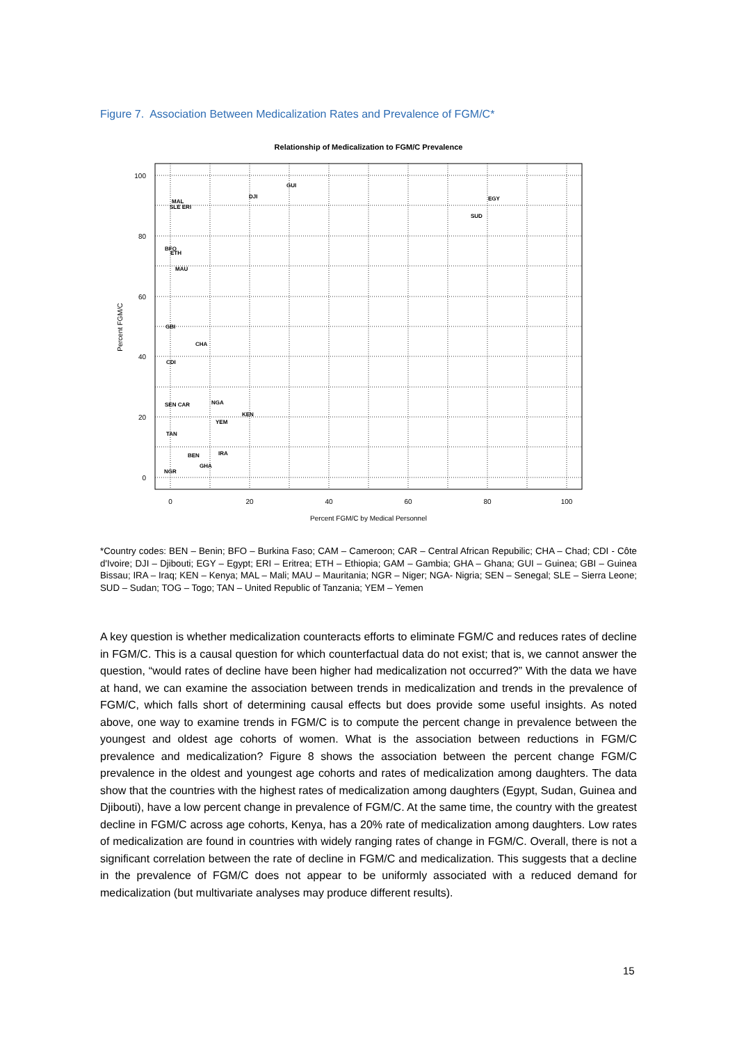Figure 7. Association Between Medicalization Rates and Prevalence of FGM/C*
Relationship of Medicalization to FGM/C Prevalence
100
80
60
40
20
0
0
20
40
60
80
100
Percent FGM/C by Medical Personnel
Percent FGM/C
GUI
DJI
MAL
SLE ERI
EGY
SUD
BFO
ETH
MAU
GBI
CHA
CDI
SEN CAR
NGA
KEN
YEM
TAN
BEN
IRA
GHA
NGR
*Country codes: BEN – Benin; BFO – Burkina Faso; CAM – Cameroon; CAR – Central African Repubilic; CHA – Chad; CDI - Côte d'Ivoire; DJI – Djibouti; EGY – Egypt; ERI – Eritrea; ETH – Ethiopia; GAM – Gambia; GHA – Ghana; GUI – Guinea; GBI – Guinea Bissau; IRA – Iraq; KEN – Kenya; MAL – Mali; MAU – Mauritania; NGR – Niger; NGA- Nigria; SEN – Senegal; SLE – Sierra Leone; SUD – Sudan; TOG – Togo; TAN – United Republic of Tanzania; YEM – Yemen
A key question is whether medicalization counteracts efforts to eliminate FGM/C and reduces rates of decline in FGM/C. This is a causal question for which counterfactual data do not exist; that is, we cannot answer the question, “would rates of decline have been higher had medicalization not occurred?” With the data we have at hand, we can examine the association between trends in medicalization and trends in the prevalence of FGM/C, which falls short of determining causal effects but does provide some useful insights. As noted above, one way to examine trends in FGM/C is to compute the percent change in prevalence between the youngest and oldest age cohorts of women. What is the association between reductions in FGM/C prevalence and medicalization? Figure 8 shows the association between the percent change FGM/C prevalence in the oldest and youngest age cohorts and rates of medicalization among daughters. The data show that the countries with the highest rates of medicalization among daughters (Egypt, Sudan, Guinea and Djibouti), have a low percent change in prevalence of FGM/C. At the same time, the country with the greatest decline in FGM/C across age cohorts, Kenya, has a 20% rate of medicalization among daughters. Low rates of medicalization are found in countries with widely ranging rates of change in FGM/C. Overall, there is not a significant correlation between the rate of decline in FGM/C and medicalization. This suggests that a decline in the prevalence of FGM/C does not appear to be uniformly associated with a reduced demand for medicalization (but multivariate analyses may produce different results).
15